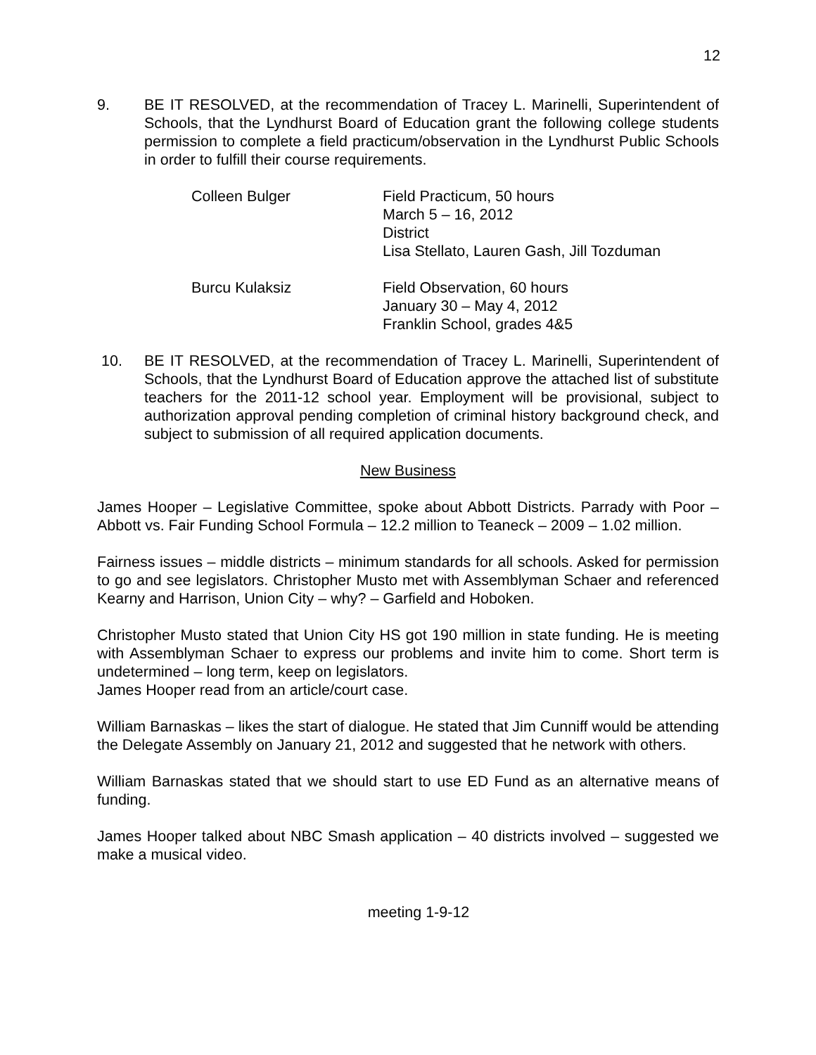12
9. BE IT RESOLVED, at the recommendation of Tracey L. Marinelli, Superintendent of Schools, that the Lyndhurst Board of Education grant the following college students permission to complete a field practicum/observation in the Lyndhurst Public Schools in order to fulfill their course requirements.
| Colleen Bulger | Field Practicum, 50 hours March 5 – 16, 2012 District Lisa Stellato, Lauren Gash, Jill Tozduman |
| Burcu Kulaksiz | Field Observation, 60 hours January 30 – May 4, 2012 Franklin School, grades 4&5 |
10. BE IT RESOLVED, at the recommendation of Tracey L. Marinelli, Superintendent of Schools, that the Lyndhurst Board of Education approve the attached list of substitute teachers for the 2011-12 school year. Employment will be provisional, subject to authorization approval pending completion of criminal history background check, and subject to submission of all required application documents.
New Business
James Hooper – Legislative Committee, spoke about Abbott Districts. Parrady with Poor – Abbott vs. Fair Funding School Formula – 12.2 million to Teaneck – 2009 – 1.02 million.
Fairness issues – middle districts – minimum standards for all schools. Asked for permission to go and see legislators. Christopher Musto met with Assemblyman Schaer and referenced Kearny and Harrison, Union City – why? – Garfield and Hoboken.
Christopher Musto stated that Union City HS got 190 million in state funding. He is meeting with Assemblyman Schaer to express our problems and invite him to come. Short term is undetermined – long term, keep on legislators.
James Hooper read from an article/court case.
William Barnaskas – likes the start of dialogue. He stated that Jim Cunniff would be attending the Delegate Assembly on January 21, 2012 and suggested that he network with others.
William Barnaskas stated that we should start to use ED Fund as an alternative means of funding.
James Hooper talked about NBC Smash application – 40 districts involved – suggested we make a musical video.
meeting 1-9-12